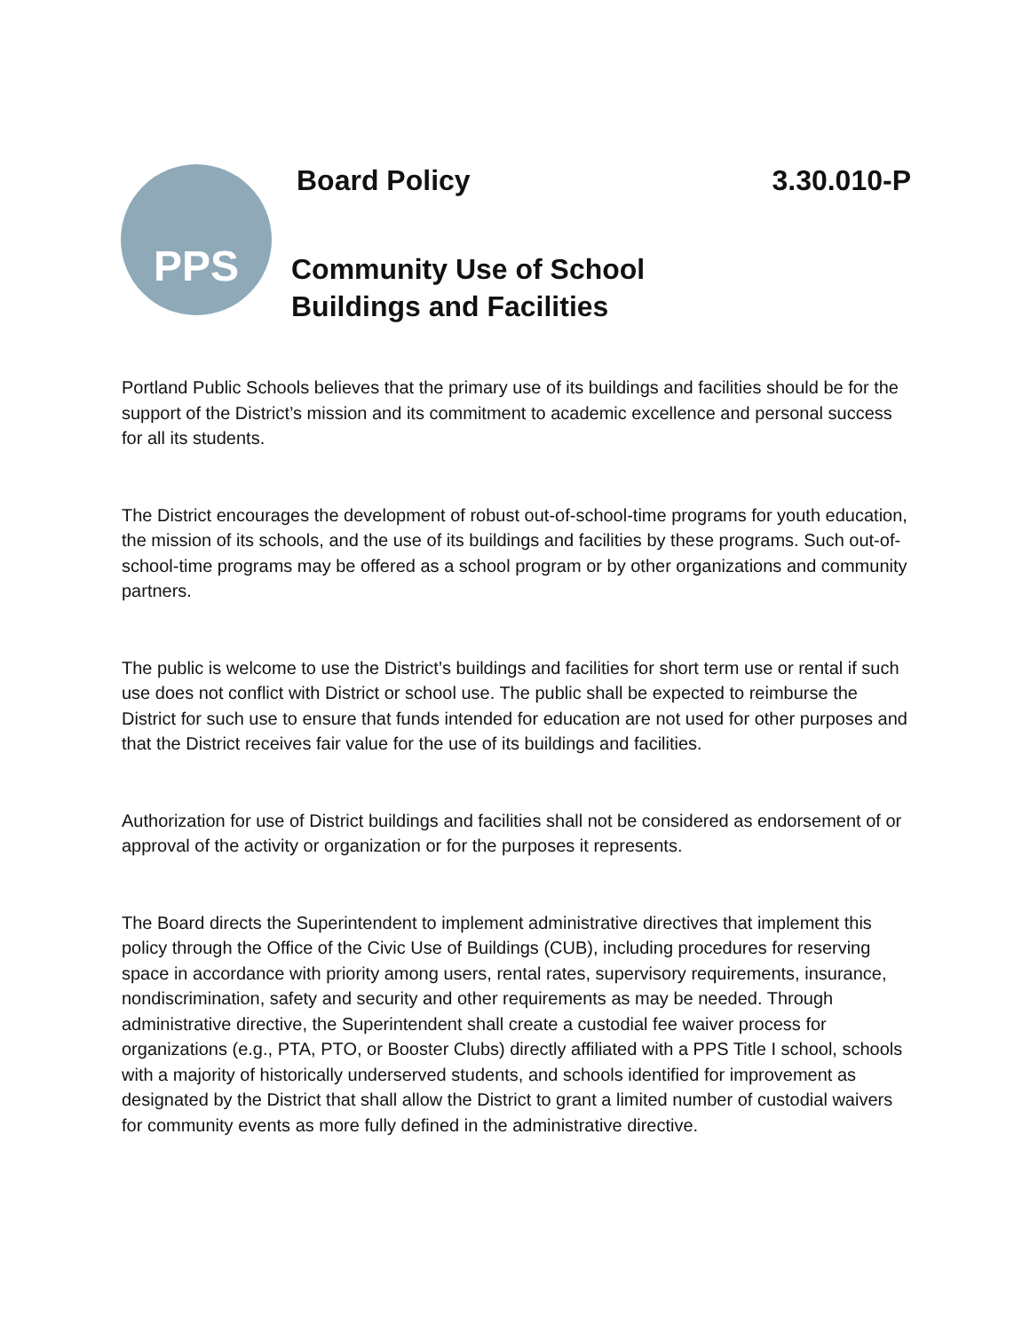PPS
Board Policy 3.30.010-P
Community Use of School
Buildings and Facilities
Portland Public Schools believes that the primary use of its buildings and facilities should be for the support of the District’s mission and its commitment to academic excellence and personal success for all its students.
The District encourages the development of robust out-of-school-time programs for youth education, the mission of its schools, and the use of its buildings and facilities by these programs. Such out-of-school-time programs may be offered as a school program or by other organizations and community partners.
The public is welcome to use the District’s buildings and facilities for short term use or rental if such use does not conflict with District or school use. The public shall be expected to reimburse the District for such use to ensure that funds intended for education are not used for other purposes and that the District receives fair value for the use of its buildings and facilities.
Authorization for use of District buildings and facilities shall not be considered as endorsement of or approval of the activity or organization or for the purposes it represents.
The Board directs the Superintendent to implement administrative directives that implement this policy through the Office of the Civic Use of Buildings (CUB), including procedures for reserving space in accordance with priority among users, rental rates, supervisory requirements, insurance, nondiscrimination, safety and security and other requirements as may be needed. Through administrative directive, the Superintendent shall create a custodial fee waiver process for organizations (e.g., PTA, PTO, or Booster Clubs) directly affiliated with a PPS Title I school, schools with a majority of historically underserved students, and schools identified for improvement as designated by the District that shall allow the District to grant a limited number of custodial waivers for community events as more fully defined in the administrative directive.